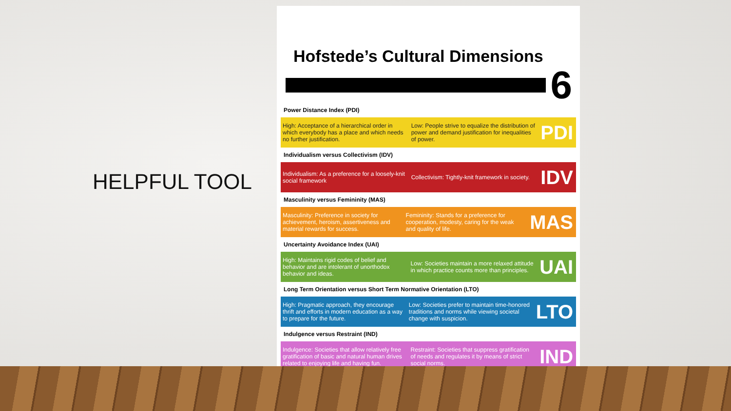HELPFUL TOOL
Hofstede’s Cultural Dimensions
6
Power Distance Index (PDI)
High: Acceptance of a hierarchical order in which everybody has a place and which needs no further justification.
Low: People strive to equalize the distribution of power and demand justification for inequalities of power.
PDI
Individualism versus Collectivism (IDV)
Individualism: As a preference for a loosely-knit social framework
Collectivism: Tightly-knit framework in society.
IDV
Masculinity versus Femininity (MAS)
Masculinity: Preference in society for achievement, heroism, assertiveness and material rewards for success.
Femininity: Stands for a preference for cooperation, modesty, caring for the weak and quality of life.
MAS
Uncertainty Avoidance Index (UAI)
High: Maintains rigid codes of belief and behavior and are intolerant of unorthodox behavior and ideas.
Low: Societies maintain a more relaxed attitude in which practice counts more than principles.
UAI
Long Term Orientation versus Short Term Normative Orientation (LTO)
High: Pragmatic approach, they encourage thrift and efforts in modern education as a way to prepare for the future.
Low: Societies prefer to maintain time-honored traditions and norms while viewing societal change with suspicion.
LTO
Indulgence versus Restraint (IND)
Indulgence: Societies that allow relatively free gratification of basic and natural human drives related to enjoying life and having fun.
Restraint: Societies that suppress gratification of needs and regulates it by means of strict social norms.
IND